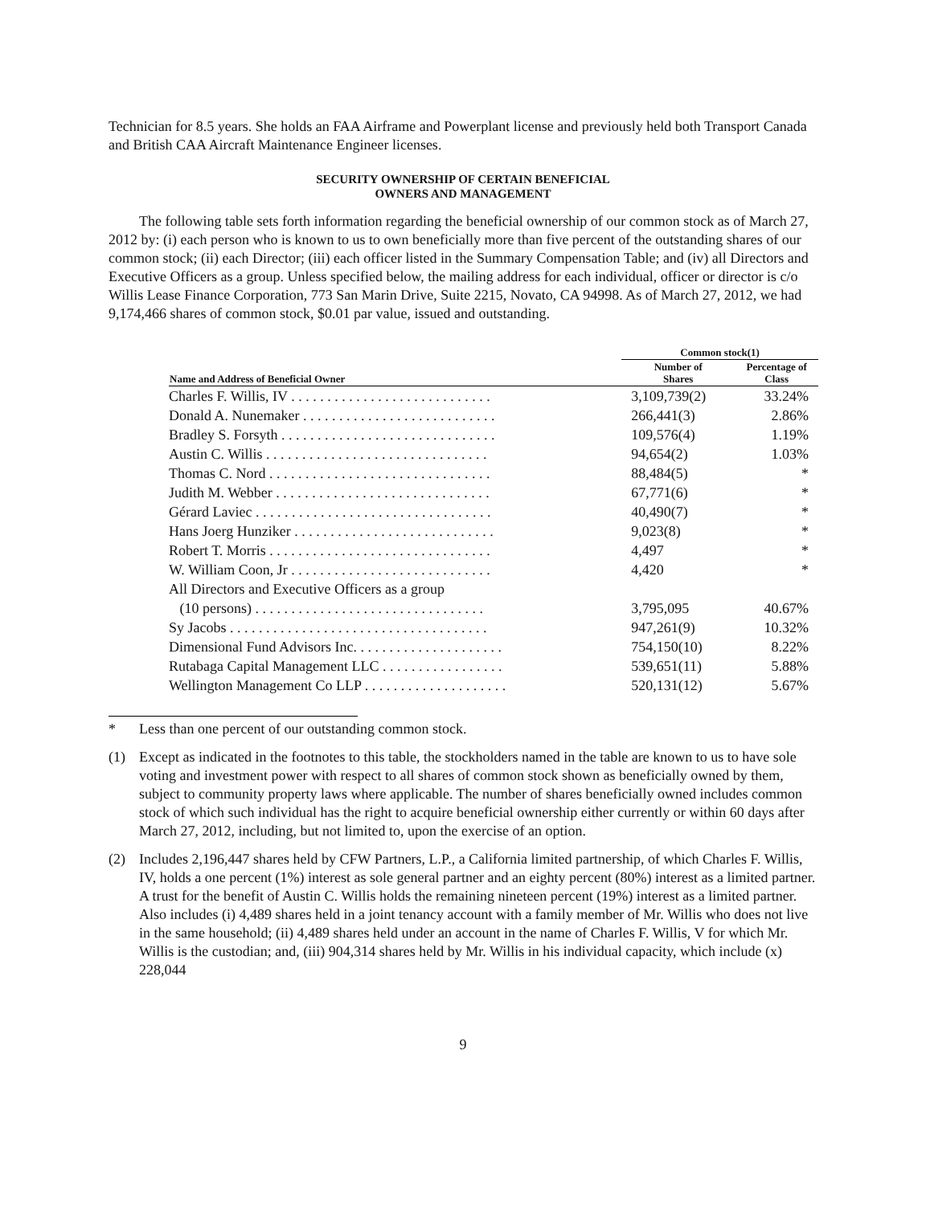Technician for 8.5 years. She holds an FAA Airframe and Powerplant license and previously held both Transport Canada and British CAA Aircraft Maintenance Engineer licenses.
SECURITY OWNERSHIP OF CERTAIN BENEFICIAL
OWNERS AND MANAGEMENT
The following table sets forth information regarding the beneficial ownership of our common stock as of March 27, 2012 by: (i) each person who is known to us to own beneficially more than five percent of the outstanding shares of our common stock; (ii) each Director; (iii) each officer listed in the Summary Compensation Table; and (iv) all Directors and Executive Officers as a group. Unless specified below, the mailing address for each individual, officer or director is c/o Willis Lease Finance Corporation, 773 San Marin Drive, Suite 2215, Novato, CA 94998. As of March 27, 2012, we had 9,174,466 shares of common stock, $0.01 par value, issued and outstanding.
| | Common stock(1) | |
| --- | --- | --- |
| Name and Address of Beneficial Owner | Number of Shares | Percentage of Class |
| Charles F. Willis, IV . . . . . . . . . . . . . . . . . . . . . . . . . . . . | 3,109,739(2) | 33.24% |
| Donald A. Nunemaker . . . . . . . . . . . . . . . . . . . . . . . . . . . | 266,441(3) | 2.86% |
| Bradley S. Forsyth . . . . . . . . . . . . . . . . . . . . . . . . . . . . . . | 109,576(4) | 1.19% |
| Austin C. Willis . . . . . . . . . . . . . . . . . . . . . . . . . . . . . . . | 94,654(2) | 1.03% |
| Thomas C. Nord . . . . . . . . . . . . . . . . . . . . . . . . . . . . . . . | 88,484(5) | * |
| Judith M. Webber . . . . . . . . . . . . . . . . . . . . . . . . . . . . . . | 67,771(6) | * |
| Gérard Laviec . . . . . . . . . . . . . . . . . . . . . . . . . . . . . . . . . | 40,490(7) | * |
| Hans Joerg Hunziker . . . . . . . . . . . . . . . . . . . . . . . . . . . . | 9,023(8) | * |
| Robert T. Morris . . . . . . . . . . . . . . . . . . . . . . . . . . . . . . . | 4,497 | * |
| W. William Coon, Jr . . . . . . . . . . . . . . . . . . . . . . . . . . . . | 4,420 | * |
| All Directors and Executive Officers as a group (10 persons) . . . . . . . . . . . . . . . . . . . . . . . . . . . . . . . . | 3,795,095 | 40.67% |
| Sy Jacobs . . . . . . . . . . . . . . . . . . . . . . . . . . . . . . . . . . . . | 947,261(9) | 10.32% |
| Dimensional Fund Advisors Inc. . . . . . . . . . . . . . . . . . . . . | 754,150(10) | 8.22% |
| Rutabaga Capital Management LLC . . . . . . . . . . . . . . . . . | 539,651(11) | 5.88% |
| Wellington Management Co LLP . . . . . . . . . . . . . . . . . . . . | 520,131(12) | 5.67% |
* Less than one percent of our outstanding common stock.
(1) Except as indicated in the footnotes to this table, the stockholders named in the table are known to us to have sole voting and investment power with respect to all shares of common stock shown as beneficially owned by them, subject to community property laws where applicable. The number of shares beneficially owned includes common stock of which such individual has the right to acquire beneficial ownership either currently or within 60 days after March 27, 2012, including, but not limited to, upon the exercise of an option.
(2) Includes 2,196,447 shares held by CFW Partners, L.P., a California limited partnership, of which Charles F. Willis, IV, holds a one percent (1%) interest as sole general partner and an eighty percent (80%) interest as a limited partner. A trust for the benefit of Austin C. Willis holds the remaining nineteen percent (19%) interest as a limited partner. Also includes (i) 4,489 shares held in a joint tenancy account with a family member of Mr. Willis who does not live in the same household; (ii) 4,489 shares held under an account in the name of Charles F. Willis, V for which Mr. Willis is the custodian; and, (iii) 904,314 shares held by Mr. Willis in his individual capacity, which include (x) 228,044
9